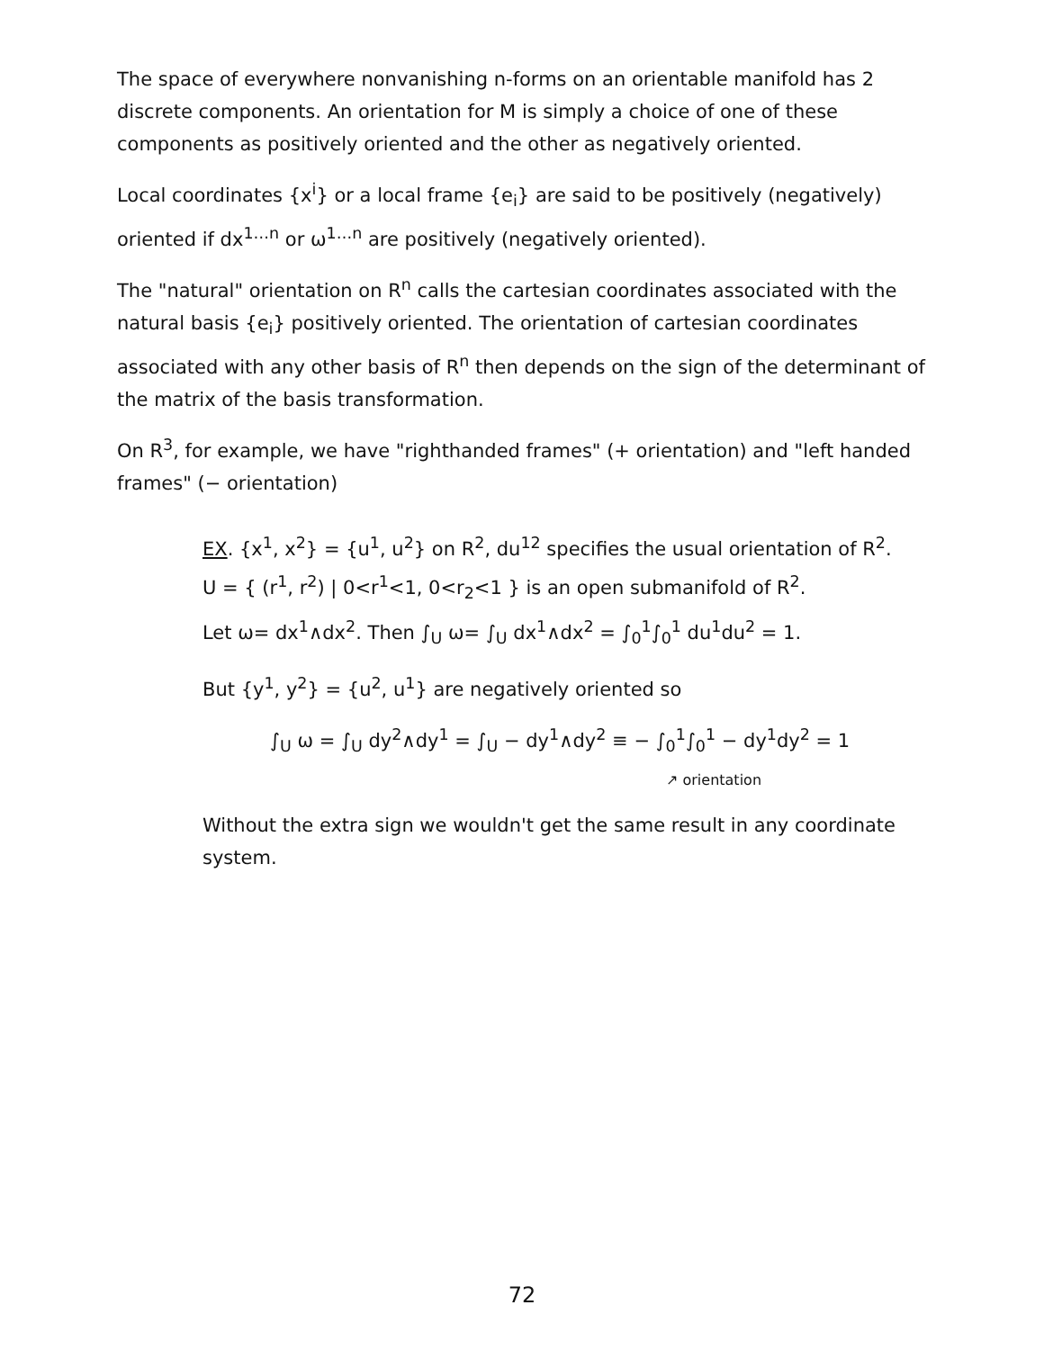The space of everywhere nonvanishing n-forms on an orientable manifold has 2 discrete components. An orientation for M is simply a choice of one of these components as positively oriented and the other as negatively oriented.
Local coordinates {x<sup>i</sup>} or a local frame {e<sub>i</sub>} are said to be positively (negatively) oriented if dx<sup>1…n</sup> or ω<sup>1…n</sup> are positively (negatively oriented).
The "natural" orientation on R<sup>n</sup> calls the cartesian coordinates associated with the natural basis {e<sub>i</sub>} positively oriented. The orientation of cartesian coordinates associated with any other basis of R<sup>n</sup> then depends on the sign of the determinant of the matrix of the basis transformation.
On R<sup>3</sup>, for example, we have "righthanded frames" (+ orientation) and "left handed frames" (− orientation)
EX. {x<sup>1</sup>, x<sup>2</sup>} = {u<sup>1</sup>, u<sup>2</sup>} on R<sup>2</sup>, du<sup>12</sup> specifies the usual orientation of R<sup>2</sup>.
U = { (r<sup>1</sup>, r<sup>2</sup>) | 0<r<sup>1</sup><1, 0<r<sub>2</sub><1 } is an open submanifold of R<sup>2</sup>.
Let ω= dx<sup>1</sup>∧dx<sup>2</sup>. Then ∫<sub>U</sub> ω= ∫<sub>U</sub> dx<sup>1</sup>∧dx<sup>2</sup> = ∫<sub>0</sub><sup>1</sup>∫<sub>0</sub><sup>1</sup> du<sup>1</sup>du<sup>2</sup> = 1.
But {y<sup>1</sup>, y<sup>2</sup>} = {u<sup>2</sup>, u<sup>1</sup>} are negatively oriented so
∫<sub>U</sub> ω = ∫<sub>U</sub> dy<sup>2</sup>∧dy<sup>1</sup> = ∫<sub>U</sub> − dy<sup>1</sup>∧dy<sup>2</sup> ≡ − ∫<sub>0</sub><sup>1</sup>∫<sub>0</sub><sup>1</sup> − dy<sup>1</sup>dy<sup>2</sup> = 1
↗ orientation
Without the extra sign we wouldn't get the same result in any coordinate system.
72